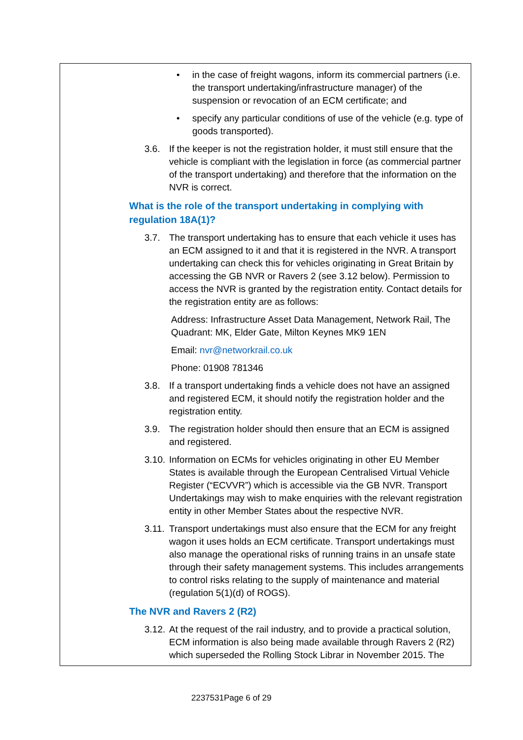• in the case of freight wagons, inform its commercial partners (i.e. the transport undertaking/infrastructure manager) of the suspension or revocation of an ECM certificate; and
• specify any particular conditions of use of the vehicle (e.g. type of goods transported).
3.6. If the keeper is not the registration holder, it must still ensure that the vehicle is compliant with the legislation in force (as commercial partner of the transport undertaking) and therefore that the information on the NVR is correct.
What is the role of the transport undertaking in complying with regulation 18A(1)?
3.7. The transport undertaking has to ensure that each vehicle it uses has an ECM assigned to it and that it is registered in the NVR. A transport undertaking can check this for vehicles originating in Great Britain by accessing the GB NVR or Ravers 2 (see 3.12 below). Permission to access the NVR is granted by the registration entity. Contact details for the registration entity are as follows:
Address: Infrastructure Asset Data Management, Network Rail, The Quadrant: MK, Elder Gate, Milton Keynes MK9 1EN
Email: nvr@networkrail.co.uk
Phone: 01908 781346
3.8. If a transport undertaking finds a vehicle does not have an assigned and registered ECM, it should notify the registration holder and the registration entity.
3.9. The registration holder should then ensure that an ECM is assigned and registered.
3.10. Information on ECMs for vehicles originating in other EU Member States is available through the European Centralised Virtual Vehicle Register (“ECVVR”) which is accessible via the GB NVR. Transport Undertakings may wish to make enquiries with the relevant registration entity in other Member States about the respective NVR.
3.11. Transport undertakings must also ensure that the ECM for any freight wagon it uses holds an ECM certificate. Transport undertakings must also manage the operational risks of running trains in an unsafe state through their safety management systems. This includes arrangements to control risks relating to the supply of maintenance and material (regulation 5(1)(d) of ROGS).
The NVR and Ravers 2 (R2)
3.12. At the request of the rail industry, and to provide a practical solution, ECM information is also being made available through Ravers 2 (R2) which superseded the Rolling Stock Librar in November 2015. The
2237531Page 6 of 29